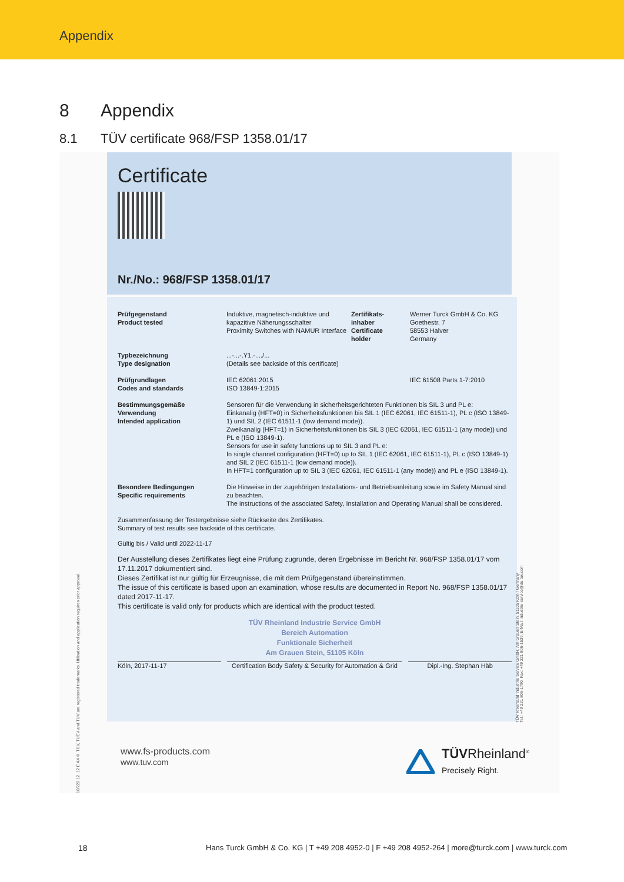Appendix
8 Appendix
8.1 TÜV certificate 968/FSP 1358.01/17
10/222 12. 12 E A4 ® TÜV, TUEV and TUV are registered trademarks. Utilisation and application requires prior approval.
Certificate
Nr./No.: 968/FSP 1358.01/17
| Prüfgegenstand Product tested | Induktive, magnetisch-induktive und kapazitive Näherungsschalter Proximity Switches with NAMUR Interface | Zertifikats- inhaber Certificate holder | Werner Turck GmbH & Co. KG Goethestr. 7 58553 Halver Germany |
| Typbezeichnung Type designation | ...-...-.Y1.-..../... (Details see backside of this certificate) | | |
| Prüfgrundlagen Codes and standards | IEC 62061:2015 ISO 13849-1:2015 | | IEC 61508 Parts 1-7:2010 |
| Bestimmungsgemäße Verwendung Intended application | Sensoren für die Verwendung in sicherheitsgerichteten Funktionen bis SIL 3 und PL e: Einkanalig (HFT=0) in Sicherheitsfunktionen bis SIL 1 (IEC 62061, IEC 61511-1), PL c (ISO 13849-1) und SIL 2 (IEC 61511-1 (low demand mode)). Zweikanalig (HFT=1) in Sicherheitsfunktionen bis SIL 3 (IEC 62061, IEC 61511-1 (any mode)) und PL e (ISO 13849-1). Sensors for use in safety functions up to SIL 3 and PL e: In single channel configuration (HFT=0) up to SIL 1 (IEC 62061, IEC 61511-1), PL c (ISO 13849-1) and SIL 2 (IEC 61511-1 (low demand mode)). In HFT=1 configuration up to SIL 3 (IEC 62061, IEC 61511-1 (any mode)) and PL e (ISO 13849-1). | | |
| Besondere Bedingungen Specific requirements | Die Hinweise in der zugehörigen Installations- und Betriebsanleitung sowie im Safety Manual sind zu beachten. The instructions of the associated Safety, Installation and Operating Manual shall be considered. | | |
Zusammenfassung der Testergebnisse siehe Rückseite des Zertifikates.
Summary of test results see backside of this certificate.
Gültig bis / Valid until 2022-11-17
Der Ausstellung dieses Zertifikates liegt eine Prüfung zugrunde, deren Ergebnisse im Bericht Nr. 968/FSP 1358.01/17 vom 17.11.2017 dokumentiert sind.
Dieses Zertifikat ist nur gültig für Erzeugnisse, die mit dem Prüfgegenstand übereinstimmen.
The issue of this certificate is based upon an examination, whose results are documented in Report No. 968/FSP 1358.01/17 dated 2017-11-17.
This certificate is valid only for products which are identical with the product tested.
TÜV Rheinland Industrie Service GmbH
Bereich Automation
Funktionale Sicherheit
Am Grauen Stein, 51105 Köln
Köln, 2017-11-17 Certification Body Safety & Security for Automation & Grid
Dipl.-Ing. Stephan Häb
TÜV Rheinland Industrie Service GmbH, Am Grauen Stein, 51105 Köln / Germany
Tel.: +49 221 806-1790, Fax: +49 221 806-1539, E-Mail: industrie-service@de.tuv.com
www.fs-products.com
www.tuv.com
TÜVRheinland<sup>®</sup>
Precisely Right.
18
Hans Turck GmbH & Co. KG | T +49 208 4952-0 | F +49 208 4952-264 | more@turck.com | www.turck.com